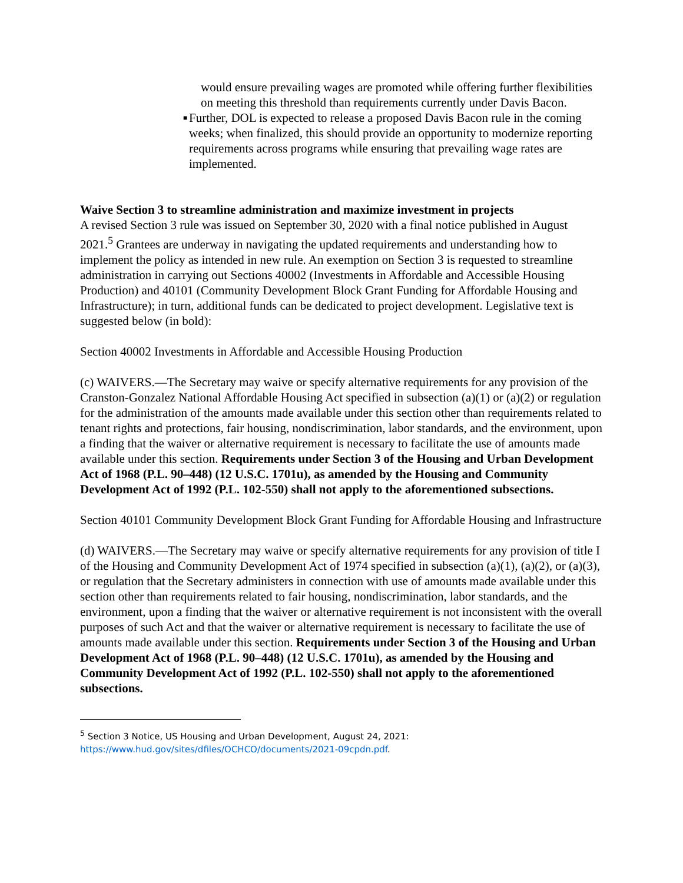would ensure prevailing wages are promoted while offering further flexibilities on meeting this threshold than requirements currently under Davis Bacon.
■
Further, DOL is expected to release a proposed Davis Bacon rule in the coming weeks; when finalized, this should provide an opportunity to modernize reporting requirements across programs while ensuring that prevailing wage rates are implemented.
Waive Section 3 to streamline administration and maximize investment in projects
A revised Section 3 rule was issued on September 30, 2020 with a final notice published in August 2021.<sup>5</sup> Grantees are underway in navigating the updated requirements and understanding how to implement the policy as intended in new rule. An exemption on Section 3 is requested to streamline administration in carrying out Sections 40002 (Investments in Affordable and Accessible Housing Production) and 40101 (Community Development Block Grant Funding for Affordable Housing and Infrastructure); in turn, additional funds can be dedicated to project development. Legislative text is suggested below (in bold):
Section 40002 Investments in Affordable and Accessible Housing Production
(c) WAIVERS.—The Secretary may waive or specify alternative requirements for any provision of the Cranston-Gonzalez National Affordable Housing Act specified in subsection (a)(1) or (a)(2) or regulation for the administration of the amounts made available under this section other than requirements related to tenant rights and protections, fair housing, nondiscrimination, labor standards, and the environment, upon a finding that the waiver or alternative requirement is necessary to facilitate the use of amounts made available under this section. Requirements under Section 3 of the Housing and Urban Development Act of 1968 (P.L. 90–448) (12 U.S.C. 1701u), as amended by the Housing and Community Development Act of 1992 (P.L. 102-550) shall not apply to the aforementioned subsections.
Section 40101 Community Development Block Grant Funding for Affordable Housing and Infrastructure
(d) WAIVERS.—The Secretary may waive or specify alternative requirements for any provision of title I of the Housing and Community Development Act of 1974 specified in subsection (a)(1), (a)(2), or (a)(3), or regulation that the Secretary administers in connection with use of amounts made available under this section other than requirements related to fair housing, nondiscrimination, labor standards, and the environment, upon a finding that the waiver or alternative requirement is not inconsistent with the overall purposes of such Act and that the waiver or alternative requirement is necessary to facilitate the use of amounts made available under this section. Requirements under Section 3 of the Housing and Urban Development Act of 1968 (P.L. 90–448) (12 U.S.C. 1701u), as amended by the Housing and Community Development Act of 1992 (P.L. 102-550) shall not apply to the aforementioned subsections.
<sup>5</sup> Section 3 Notice, US Housing and Urban Development, August 24, 2021:
https://www.hud.gov/sites/dfiles/OCHCO/documents/2021-09cpdn.pdf.